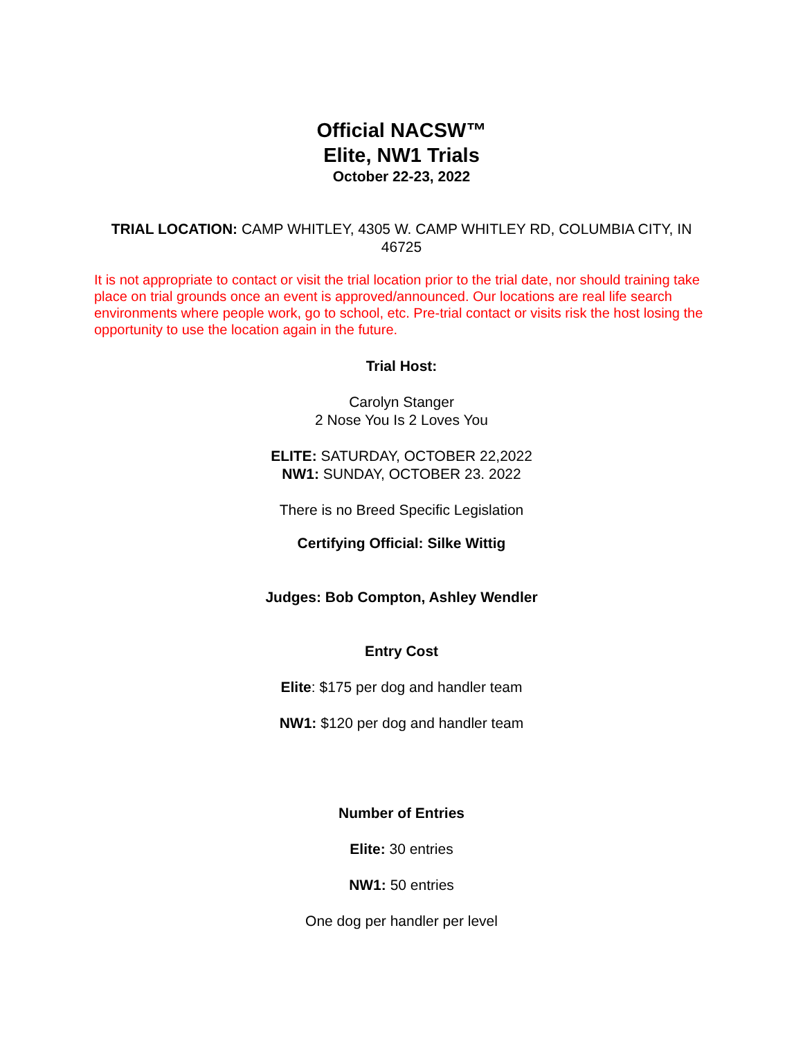Official NACSW™
Elite, NW1 Trials
October 22-23, 2022
TRIAL LOCATION: CAMP WHITLEY, 4305 W. CAMP WHITLEY RD, COLUMBIA CITY, IN 46725
It is not appropriate to contact or visit the trial location prior to the trial date, nor should training take place on trial grounds once an event is approved/announced. Our locations are real life search environments where people work, go to school, etc. Pre-trial contact or visits risk the host losing the opportunity to use the location again in the future.
Trial Host:
Carolyn Stanger
2 Nose You Is 2 Loves You
ELITE: SATURDAY, OCTOBER 22,2022
NW1: SUNDAY, OCTOBER 23. 2022
There is no Breed Specific Legislation
Certifying Official: Silke Wittig
Judges: Bob Compton, Ashley Wendler
Entry Cost
Elite: $175 per dog and handler team
NW1: $120 per dog and handler team
Number of Entries
Elite: 30 entries
NW1: 50 entries
One dog per handler per level